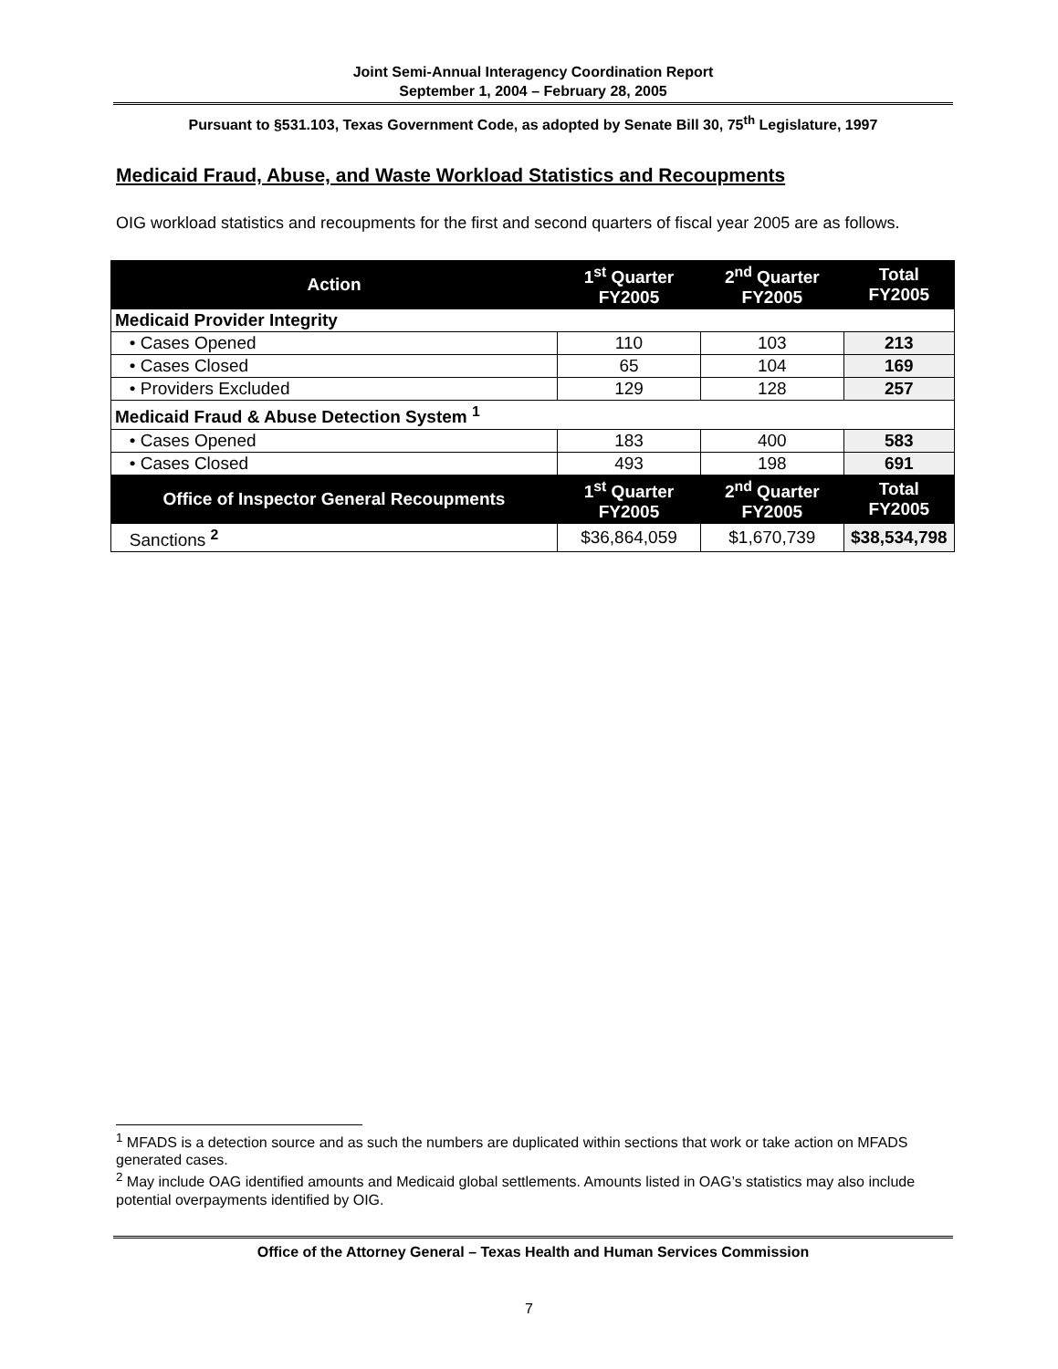Joint Semi-Annual Interagency Coordination Report
September 1, 2004 – February 28, 2005
Pursuant to §531.103, Texas Government Code, as adopted by Senate Bill 30, 75<sup>th</sup> Legislature, 1997
Medicaid Fraud, Abuse, and Waste Workload Statistics and Recoupments
OIG workload statistics and recoupments for the first and second quarters of fiscal year 2005 are as follows.
| Action | 1<sup>st</sup> Quarter FY2005 | 2<sup>nd</sup> Quarter FY2005 | Total FY2005 |
| --- | --- | --- | --- |
| Medicaid Provider Integrity | | | |
| • Cases Opened | 110 | 103 | 213 |
| • Cases Closed | 65 | 104 | 169 |
| • Providers Excluded | 129 | 128 | 257 |
| Medicaid Fraud & Abuse Detection System <sup>1</sup> | | | |
| • Cases Opened | 183 | 400 | 583 |
| • Cases Closed | 493 | 198 | 691 |
| Office of Inspector General Recoupments | 1<sup>st</sup> Quarter FY2005 | 2<sup>nd</sup> Quarter FY2005 | Total FY2005 |
| Sanctions <sup>2</sup> | $36,864,059 | $1,670,739 | $38,534,798 |
<sup>1</sup> MFADS is a detection source and as such the numbers are duplicated within sections that work or take action on MFADS generated cases.
<sup>2</sup> May include OAG identified amounts and Medicaid global settlements. Amounts listed in OAG’s statistics may also include potential overpayments identified by OIG.
Office of the Attorney General – Texas Health and Human Services Commission
7